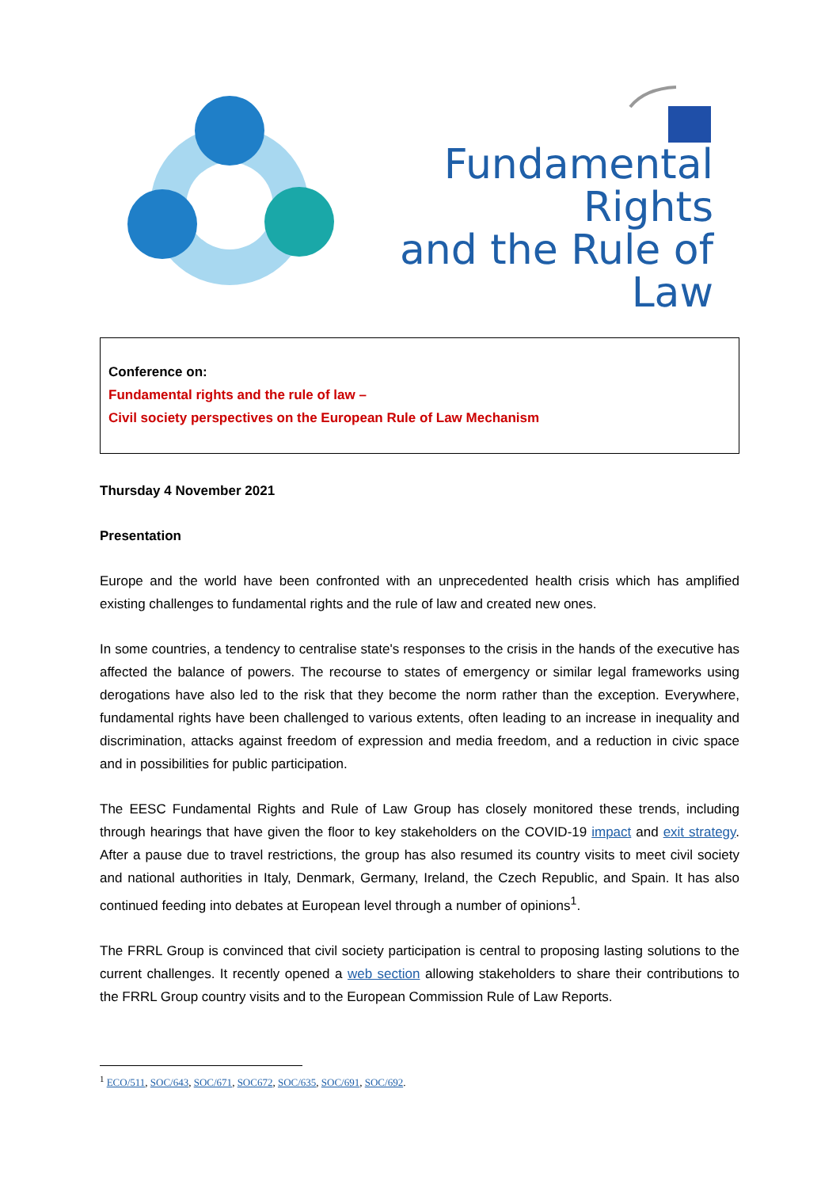Fundamental Rights
and the Rule of Law
Conference on:
Fundamental rights and the rule of law –
Civil society perspectives on the European Rule of Law Mechanism
Thursday 4 November 2021
Presentation
Europe and the world have been confronted with an unprecedented health crisis which has amplified existing challenges to fundamental rights and the rule of law and created new ones.
In some countries, a tendency to centralise state's responses to the crisis in the hands of the executive has affected the balance of powers. The recourse to states of emergency or similar legal frameworks using derogations have also led to the risk that they become the norm rather than the exception. Everywhere, fundamental rights have been challenged to various extents, often leading to an increase in inequality and discrimination, attacks against freedom of expression and media freedom, and a reduction in civic space and in possibilities for public participation.
The EESC Fundamental Rights and Rule of Law Group has closely monitored these trends, including through hearings that have given the floor to key stakeholders on the COVID-19 impact and exit strategy. After a pause due to travel restrictions, the group has also resumed its country visits to meet civil society and national authorities in Italy, Denmark, Germany, Ireland, the Czech Republic, and Spain. It has also continued feeding into debates at European level through a number of opinions<sup>1</sup>.
The FRRL Group is convinced that civil society participation is central to proposing lasting solutions to the current challenges. It recently opened a web section allowing stakeholders to share their contributions to the FRRL Group country visits and to the European Commission Rule of Law Reports.
<sup>1</sup> ECO/511, SOC/643, SOC/671, SOC672, SOC/635, SOC/691, SOC/692.